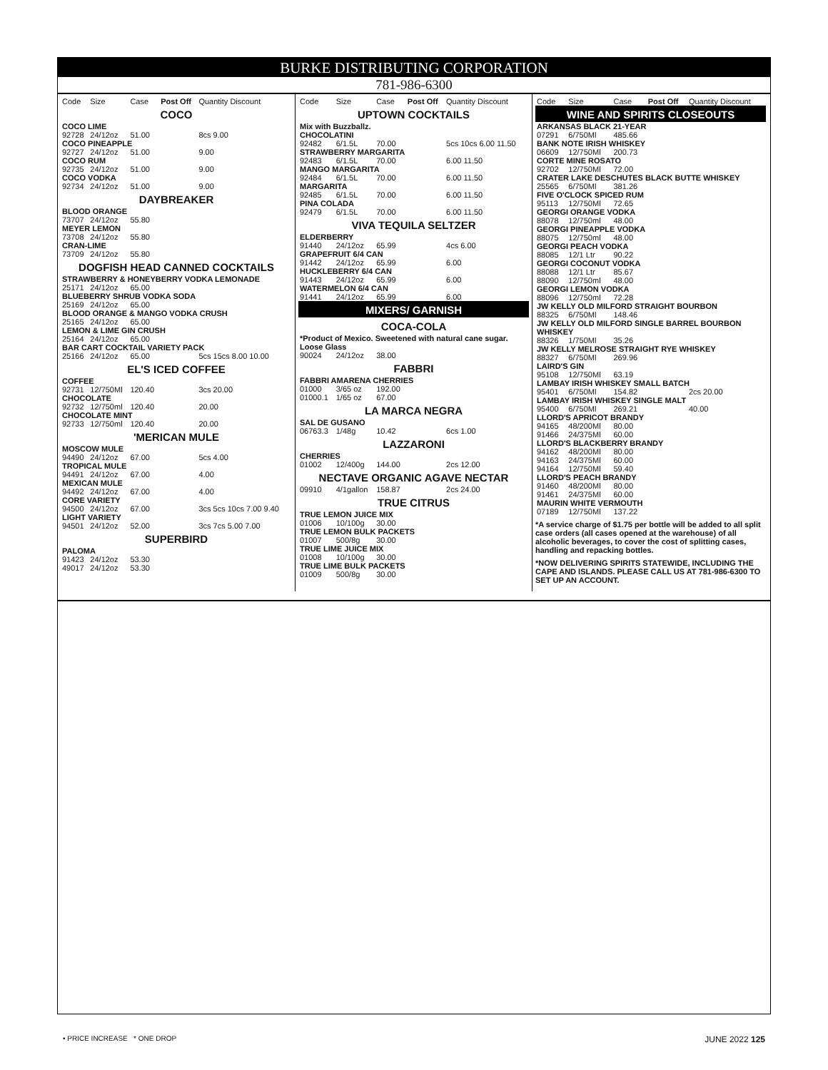BURKE DISTRIBUTING CORPORATION
781-986-6300
| Code | Size | Case | Post Off | Quantity Discount |
| --- | --- | --- | --- | --- |
| COCO | | | | |
| COCO LIME | | | | |
| 92728 | 24/12oz | 51.00 | | 8cs 9.00 |
| COCO PINEAPPLE | | | | |
| 92727 | 24/12oz | 51.00 | | 9.00 |
| COCO RUM | | | | |
| 92735 | 24/12oz | 51.00 | | 9.00 |
| COCO VODKA | | | | |
| 92734 | 24/12oz | 51.00 | | 9.00 |
| DAYBREAKER | | | | |
| BLOOD ORANGE | | | | |
| 73707 | 24/12oz | 55.80 | | |
| MEYER LEMON | | | | |
| 73708 | 24/12oz | 55.80 | | |
| CRAN-LIME | | | | |
| 73709 | 24/12oz | 55.80 | | |
| DOGFISH HEAD CANNED COCKTAILS | | | | |
| STRAWBERRY & HONEYBERRY VODKA LEMONADE | | | | |
| 25171 | 24/12oz | 65.00 | | |
| BLUEBERRY SHRUB VODKA SODA | | | | |
| 25169 | 24/12oz | 65.00 | | |
| BLOOD ORANGE & MANGO VODKA CRUSH | | | | |
| 25165 | 24/12oz | 65.00 | | |
| LEMON & LIME GIN CRUSH | | | | |
| 25164 | 24/12oz | 65.00 | | |
| BAR CART COCKTAIL VARIETY PACK | | | | |
| 25166 | 24/12oz | 65.00 | | 5cs 15cs 8.00 10.00 |
| EL'S ICED COFFEE | | | | |
| COFFEE | | | | |
| 92731 | 12/750Ml | 120.40 | | 3cs 20.00 |
| CHOCOLATE | | | | |
| 92732 | 12/750ml | 120.40 | | 20.00 |
| CHOCOLATE MINT | | | | |
| 92733 | 12/750ml | 120.40 | | 20.00 |
| 'MERICAN MULE | | | | |
| MOSCOW MULE | | | | |
| 94490 | 24/12oz | 67.00 | | 5cs 4.00 |
| TROPICAL MULE | | | | |
| 94491 | 24/12oz | 67.00 | | 4.00 |
| MEXICAN MULE | | | | |
| 94492 | 24/12oz | 67.00 | | 4.00 |
| CORE VARIETY | | | | |
| 94500 | 24/12oz | 67.00 | | 3cs 5cs 10cs 7.00 9.40 |
| LIGHT VARIETY | | | | |
| 94501 | 24/12oz | 52.00 | | 3cs 7cs 5.00 7.00 |
| SUPERBIRD | | | | |
| PALOMA | | | | |
| 91423 | 24/12oz | 53.30 | | |
| 49017 | 24/12oz | 53.30 | | |
| Code | Size | Case | Post Off | Quantity Discount |
| --- | --- | --- | --- | --- |
| UPTOWN COCKTAILS | | | | |
| Mix with Buzzballz. | | | | |
| CHOCOLATINI | | | | |
| 92482 | 6/1.5L | 70.00 | | 5cs 10cs 6.00 11.50 |
| STRAWBERRY MARGARITA | | | | |
| 92483 | 6/1.5L | 70.00 | | 6.00 11.50 |
| MANGO MARGARITA | | | | |
| 92484 | 6/1.5L | 70.00 | | 6.00 11.50 |
| MARGARITA | | | | |
| 92485 | 6/1.5L | 70.00 | | 6.00 11.50 |
| PINA COLADA | | | | |
| 92479 | 6/1.5L | 70.00 | | 6.00 11.50 |
| VIVA TEQUILA SELTZER | | | | |
| ELDERBERRY | | | | |
| 91440 | 24/12oz | 65.99 | | 4cs 6.00 |
| GRAPEFRUIT 6/4 CAN | | | | |
| 91442 | 24/12oz | 65.99 | | 6.00 |
| HUCKLEBERRY 6/4 CAN | | | | |
| 91443 | 24/12oz | 65.99 | | 6.00 |
| WATERMELON 6/4 CAN | | | | |
| 91441 | 24/12oz | 65.99 | | 6.00 |
| MIXERS/ GARNISH | | | | |
| COCA-COLA | | | | |
| *Product of Mexico. Sweetened with natural cane sugar. | | | | |
| Loose Glass | | | | |
| 90024 | 24/12oz | 38.00 | | |
| FABBRI | | | | |
| FABBRI AMARENA CHERRIES | | | | |
| 01000 | 3/65 oz | 192.00 | | |
| 01000.1 | 1/65 oz | 67.00 | | |
| LA MARCA NEGRA | | | | |
| SAL DE GUSANO | | | | |
| 06763.3 | 1/48g | 10.42 | | 6cs 1.00 |
| LAZZARONI | | | | |
| CHERRIES | | | | |
| 01002 | 12/400g | 144.00 | | 2cs 12.00 |
| NECTAVE ORGANIC AGAVE NECTAR | | | | |
| 09910 | 4/1gallon | 158.87 | | 2cs 24.00 |
| TRUE CITRUS | | | | |
| TRUE LEMON JUICE MIX | | | | |
| 01006 | 10/100g | 30.00 | | |
| TRUE LEMON BULK PACKETS | | | | |
| 01007 | 500/8g | 30.00 | | |
| TRUE LIME JUICE MIX | | | | |
| 01008 | 10/100g | 30.00 | | |
| TRUE LIME BULK PACKETS | | | | |
| 01009 | 500/8g | 30.00 | | |
| Code | Size | Case | Post Off | Quantity Discount |
| --- | --- | --- | --- | --- |
| WINE AND SPIRITS CLOSEOUTS | | | | |
| ARKANSAS BLACK 21-YEAR | | | | |
| 07291 | 6/750Ml | 485.66 | | |
| BANK NOTE IRISH WHISKEY | | | | |
| 06609 | 12/750Ml | 200.73 | | |
| CORTE MINE ROSATO | | | | |
| 92702 | 12/750Ml | 72.00 | | |
| CRATER LAKE DESCHUTES BLACK BUTTE WHISKEY | | | | |
| 25565 | 6/750Ml | 381.26 | | |
| FIVE O'CLOCK SPICED RUM | | | | |
| 95113 | 12/750Ml | 72.65 | | |
| GEORGI ORANGE VODKA | | | | |
| 88078 | 12/750ml | 48.00 | | |
| GEORGI PINEAPPLE VODKA | | | | |
| 88075 | 12/750ml | 48.00 | | |
| GEORGI PEACH VODKA | | | | |
| 88085 | 12/1 Ltr | 90.22 | | |
| GEORGI COCONUT VODKA | | | | |
| 88088 | 12/1 Ltr | 85.67 | | |
| 88090 | 12/750ml | 48.00 | | |
| GEORGI LEMON VODKA | | | | |
| 88096 | 12/750ml | 72.28 | | |
| JW KELLY OLD MILFORD STRAIGHT BOURBON | | | | |
| 88325 | 6/750Ml | 148.46 | | |
| JW KELLY OLD MILFORD SINGLE BARREL BOURBON WHISKEY | | | | |
| 88326 | 1/750Ml | 35.26 | | |
| JW KELLY MELROSE STRAIGHT RYE WHISKEY | | | | |
| 88327 | 6/750Ml | 269.96 | | |
| LAIRD'S GIN | | | | |
| 95108 | 12/750Ml | 63.19 | | |
| LAMBAY IRISH WHISKEY SMALL BATCH | | | | |
| 95401 | 6/750Ml | 154.82 | | 2cs 20.00 |
| LAMBAY IRISH WHISKEY SINGLE MALT | | | | |
| 95400 | 6/750Ml | 269.21 | | 40.00 |
| LLORD'S APRICOT BRANDY | | | | |
| 94165 | 48/200Ml | 80.00 | | |
| 91466 | 24/375Ml | 60.00 | | |
| LLORD'S BLACKBERRY BRANDY | | | | |
| 94162 | 48/200Ml | 80.00 | | |
| 94163 | 24/375Ml | 60.00 | | |
| 94164 | 12/750Ml | 59.40 | | |
| LLORD'S PEACH BRANDY | | | | |
| 91460 | 48/200Ml | 80.00 | | |
| 91461 | 24/375Ml | 60.00 | | |
| MAURIN WHITE VERMOUTH | | | | |
| 07189 | 12/750Ml | 137.22 | | |
*A service charge of $1.75 per bottle will be added to all split case orders (all cases opened at the warehouse) of all alcoholic beverages, to cover the cost of splitting cases, handling and repacking bottles.
*NOW DELIVERING SPIRITS STATEWIDE, INCLUDING THE CAPE AND ISLANDS. PLEASE CALL US AT 781-986-6300 TO SET UP AN ACCOUNT.
• PRICE INCREASE * ONE DROP JUNE 2022 125